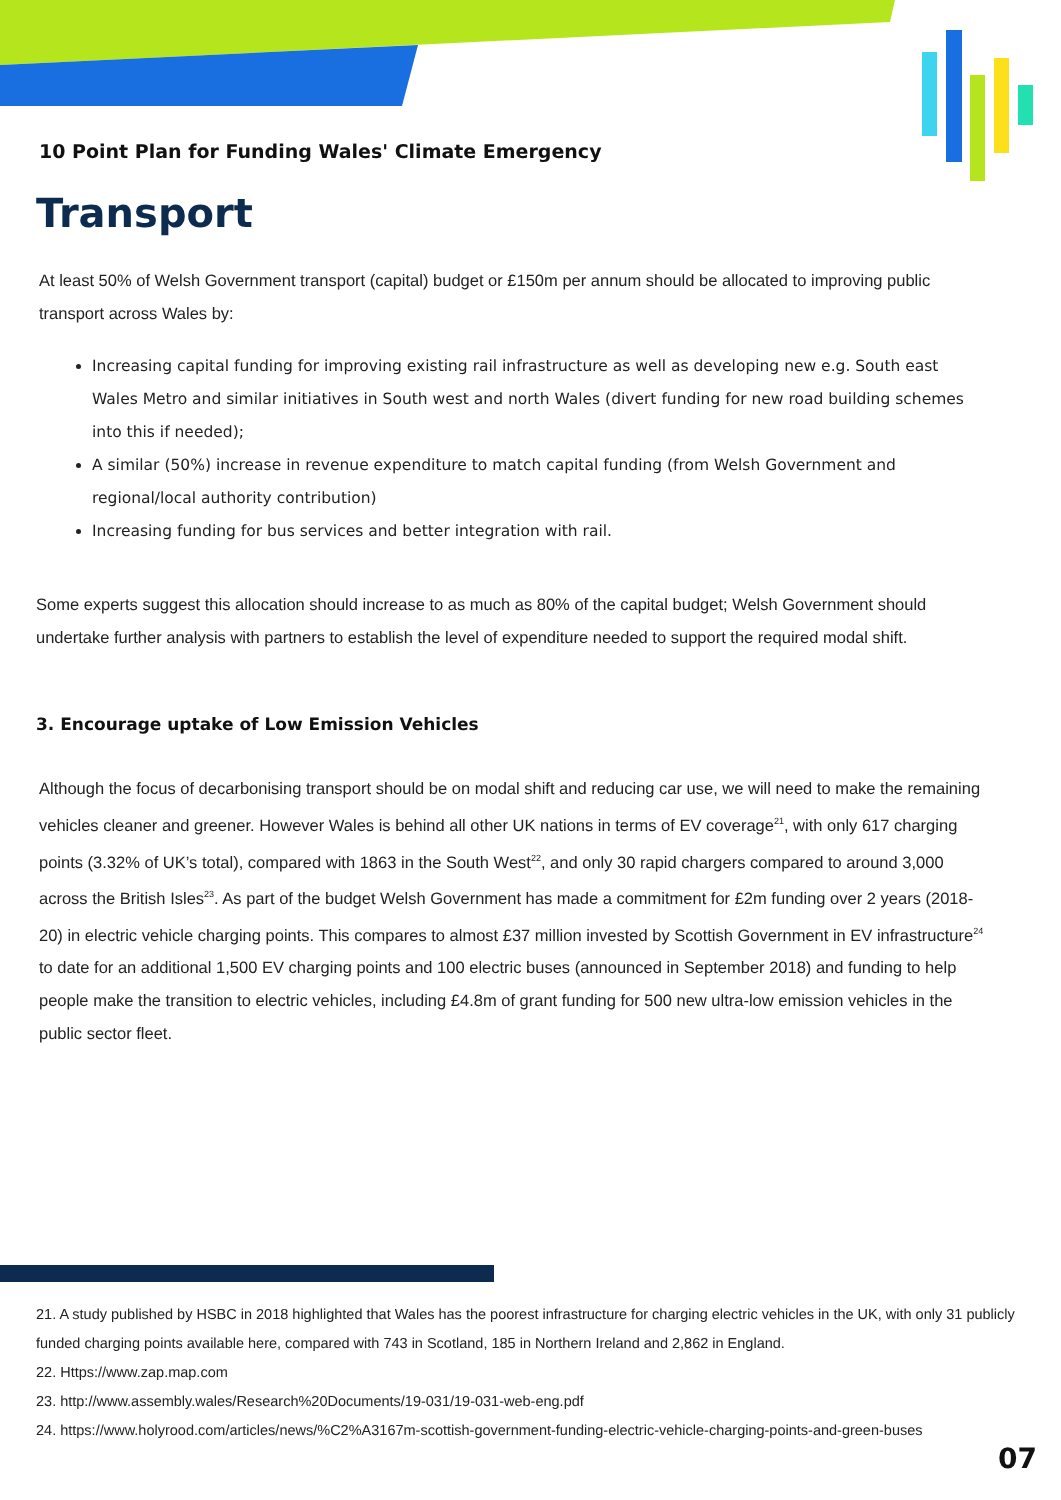10 Point Plan for Funding Wales' Climate Emergency
Transport
At least 50% of Welsh Government transport (capital) budget or £150m per annum should be allocated to improving public transport across Wales by:
Increasing capital funding for improving existing rail infrastructure as well as developing new e.g. South east Wales Metro and similar initiatives in South west and north Wales (divert funding for new road building schemes into this if needed);
A similar (50%) increase in revenue expenditure to match capital funding (from Welsh Government and regional/local authority contribution)
Increasing funding for bus services and better integration with rail.
Some experts suggest this allocation should increase to as much as 80% of the capital budget; Welsh Government should undertake further analysis with partners to establish the level of expenditure needed to support the required modal shift.
3. Encourage uptake of Low Emission Vehicles
Although the focus of decarbonising transport should be on modal shift and reducing car use, we will need to make the remaining vehicles cleaner and greener. However Wales is behind all other UK nations in terms of EV coverage<sup>21</sup>, with only 617 charging points (3.32% of UK’s total), compared with 1863 in the South West<sup>22</sup>, and only 30 rapid chargers compared to around 3,000 across the British Isles<sup>23</sup>. As part of the budget Welsh Government has made a commitment for £2m funding over 2 years (2018-20) in electric vehicle charging points. This compares to almost £37 million invested by Scottish Government in EV infrastructure<sup>24</sup> to date for an additional 1,500 EV charging points and 100 electric buses (announced in September 2018) and funding to help people make the transition to electric vehicles, including £4.8m of grant funding for 500 new ultra-low emission vehicles in the public sector fleet.
21. A study published by HSBC in 2018 highlighted that Wales has the poorest infrastructure for charging electric vehicles in the UK, with only 31 publicly funded charging points available here, compared with 743 in Scotland, 185 in Northern Ireland and 2,862 in England.
22. Https://www.zap.map.com
23. http://www.assembly.wales/Research%20Documents/19-031/19-031-web-eng.pdf
24. https://www.holyrood.com/articles/news/%C2%A3167m-scottish-government-funding-electric-vehicle-charging-points-and-green-buses
07